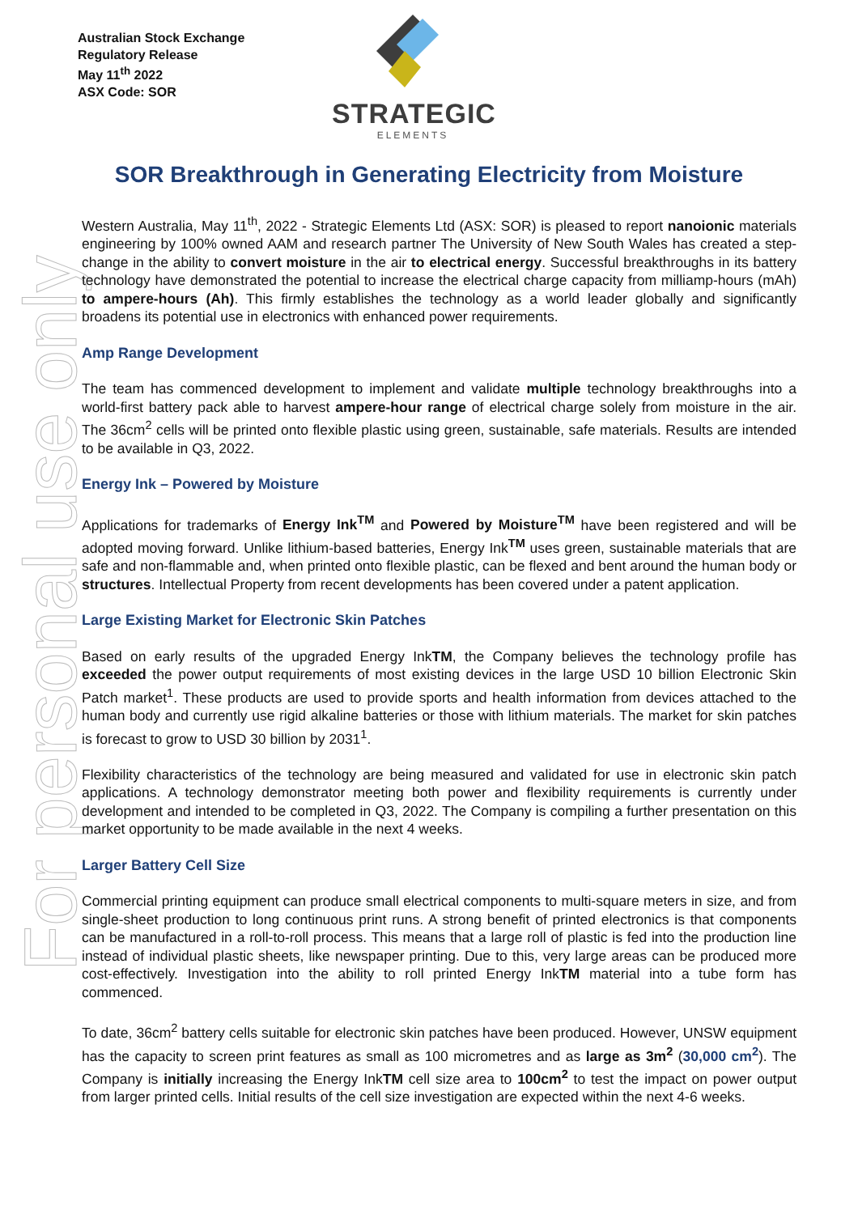Australian Stock Exchange
Regulatory Release
May 11<sup>th</sup> 2022
ASX Code: SOR
STRATEGIC
ELEMENTS
For personal use only
SOR Breakthrough in Generating Electricity from Moisture
Western Australia, May 11<sup>th</sup>, 2022 - Strategic Elements Ltd (ASX: SOR) is pleased to report nanoionic materials engineering by 100% owned AAM and research partner The University of New South Wales has created a step-change in the ability to convert moisture in the air to electrical energy. Successful breakthroughs in its battery technology have demonstrated the potential to increase the electrical charge capacity from milliamp-hours (mAh) to ampere-hours (Ah). This firmly establishes the technology as a world leader globally and significantly broadens its potential use in electronics with enhanced power requirements.
Amp Range Development
The team has commenced development to implement and validate multiple technology breakthroughs into a world-first battery pack able to harvest ampere-hour range of electrical charge solely from moisture in the air. The 36cm<sup>2</sup> cells will be printed onto flexible plastic using green, sustainable, safe materials. Results are intended to be available in Q3, 2022.
Energy Ink – Powered by Moisture
Applications for trademarks of Energy Ink<sup>TM</sup> and Powered by Moisture<sup>TM</sup> have been registered and will be adopted moving forward. Unlike lithium-based batteries, Energy Ink<sup>TM</sup> uses green, sustainable materials that are safe and non-flammable and, when printed onto flexible plastic, can be flexed and bent around the human body or structures. Intellectual Property from recent developments has been covered under a patent application.
Large Existing Market for Electronic Skin Patches
Based on early results of the upgraded Energy InkTM, the Company believes the technology profile has exceeded the power output requirements of most existing devices in the large USD 10 billion Electronic Skin Patch market<sup>1</sup>. These products are used to provide sports and health information from devices attached to the human body and currently use rigid alkaline batteries or those with lithium materials. The market for skin patches is forecast to grow to USD 30 billion by 2031<sup>1</sup>.
Flexibility characteristics of the technology are being measured and validated for use in electronic skin patch applications. A technology demonstrator meeting both power and flexibility requirements is currently under development and intended to be completed in Q3, 2022. The Company is compiling a further presentation on this market opportunity to be made available in the next 4 weeks.
Larger Battery Cell Size
Commercial printing equipment can produce small electrical components to multi-square meters in size, and from single-sheet production to long continuous print runs. A strong benefit of printed electronics is that components can be manufactured in a roll-to-roll process. This means that a large roll of plastic is fed into the production line instead of individual plastic sheets, like newspaper printing. Due to this, very large areas can be produced more cost-effectively. Investigation into the ability to roll printed Energy InkTM material into a tube form has commenced.
To date, 36cm<sup>2</sup> battery cells suitable for electronic skin patches have been produced. However, UNSW equipment has the capacity to screen print features as small as 100 micrometres and as large as 3m<sup>2</sup> (30,000 cm<sup>2</sup>). The Company is initially increasing the Energy InkTM cell size area to 100cm<sup>2</sup> to test the impact on power output from larger printed cells. Initial results of the cell size investigation are expected within the next 4-6 weeks.